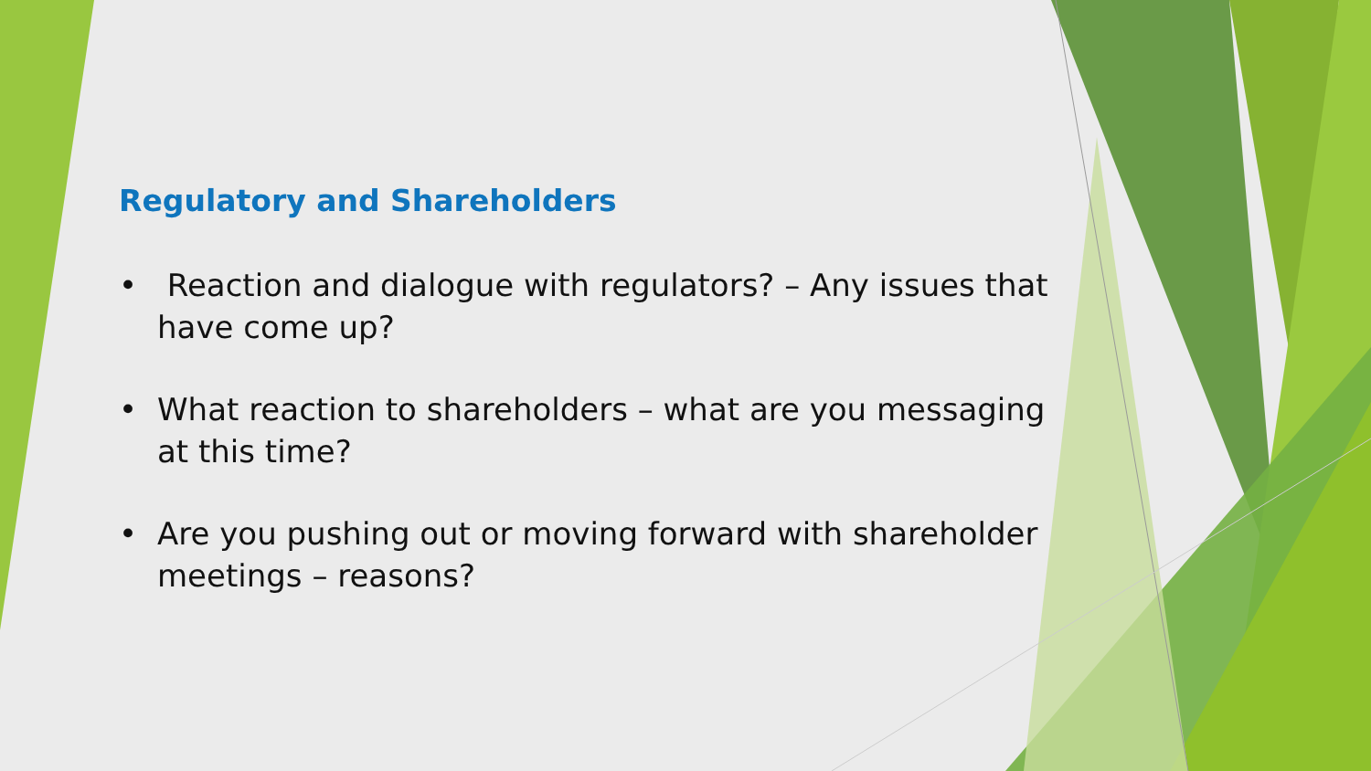Regulatory and Shareholders
• Reaction and dialogue with regulators? – Any issues that have come up?
• What reaction to shareholders – what are you messaging at this time?
• Are you pushing out or moving forward with shareholder meetings – reasons?